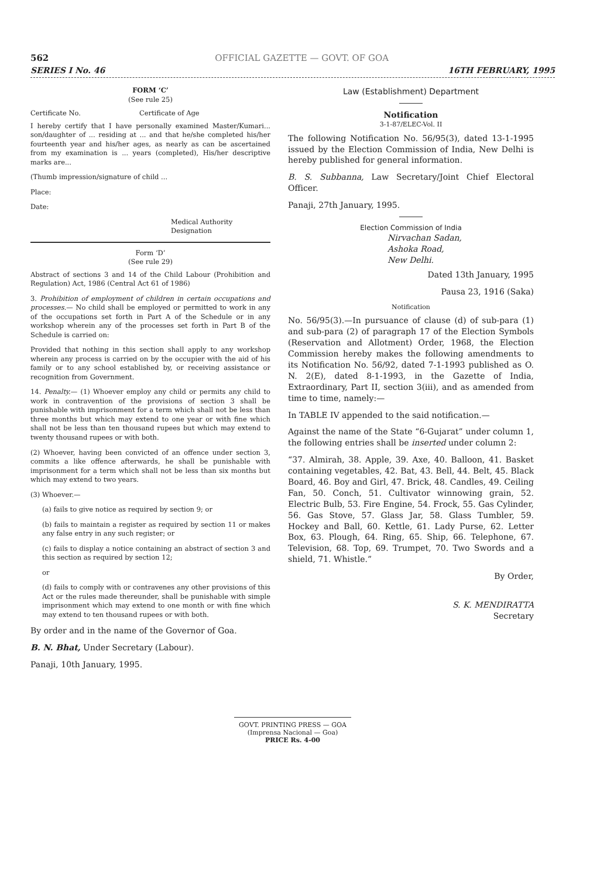562 OFFICIAL GAZETTE — GOVT. OF GOA
SERIES I No. 46 16TH FEBRUARY, 1995
FORM ‘C’
(See rule 25)
Certificate No. Certificate of Age
I hereby certify that I have personally examined Master/Kumari... son/daughter of ... residing at ... and that he/she completed his/her fourteenth year and his/her ages, as nearly as can be ascertained from my examination is ... years (completed), His/her descriptive marks are...
(Thumb impression/signature of child ...
Place:
Date:
Medical Authority
Designation
Form ‘D’
(See rule 29)
Abstract of sections 3 and 14 of the Child Labour (Prohibition and Regulation) Act, 1986 (Central Act 61 of 1986)
3. Prohibition of employment of children in certain occupations and processes.— No child shall be employed or permitted to work in any of the occupations set forth in Part A of the Schedule or in any workshop wherein any of the processes set forth in Part B of the Schedule is carried on:
Provided that nothing in this section shall apply to any workshop wherein any process is carried on by the occupier with the aid of his family or to any school established by, or receiving assistance or recognition from Government.
14. Penalty.— (1) Whoever employ any child or permits any child to work in contravention of the provisions of section 3 shall be punishable with imprisonment for a term which shall not be less than three months but which may extend to one year or with fine which shall not be less than ten thousand rupees but which may extend to twenty thousand rupees or with both.
(2) Whoever, having been convicted of an offence under section 3, commits a like offence afterwards, he shall be punishable with imprisonment for a term which shall not be less than six months but which may extend to two years.
(3) Whoever.—
(a) fails to give notice as required by section 9; or
(b) fails to maintain a register as required by section 11 or makes any false entry in any such register; or
(c) fails to display a notice containing an abstract of section 3 and this section as required by section 12;
or
(d) fails to comply with or contravenes any other provisions of this Act or the rules made thereunder, shall be punishable with simple imprisonment which may extend to one month or with fine which may extend to ten thousand rupees or with both.
By order and in the name of the Governor of Goa.
B. N. Bhat, Under Secretary (Labour).
Panaji, 10th January, 1995.
Law (Establishment) Department
Notification
3-1-87/ELEC-Vol. II
The following Notification No. 56/95(3), dated 13-1-1995 issued by the Election Commission of India, New Delhi is hereby published for general information.
B. S. Subbanna, Law Secretary/Joint Chief Electoral Officer.
Panaji, 27th January, 1995.
Election Commission of India
Nirvachan Sadan,
Ashoka Road,
New Delhi.
Dated 13th January, 1995
Pausa 23, 1916 (Saka)
Notification
No. 56/95(3).—In pursuance of clause (d) of sub-para (1) and sub-para (2) of paragraph 17 of the Election Symbols (Reservation and Allotment) Order, 1968, the Election Commission hereby makes the following amendments to its Notification No. 56/92, dated 7-1-1993 published as O. N. 2(E), dated 8-1-1993, in the Gazette of India, Extraordinary, Part II, section 3(iii), and as amended from time to time, namely:—
In TABLE IV appended to the said notification.—
Against the name of the State “6-Gujarat” under column 1, the following entries shall be inserted under column 2:
“37. Almirah, 38. Apple, 39. Axe, 40. Balloon, 41. Basket containing vegetables, 42. Bat, 43. Bell, 44. Belt, 45. Black Board, 46. Boy and Girl, 47. Brick, 48. Candles, 49. Ceiling Fan, 50. Conch, 51. Cultivator winnowing grain, 52. Electric Bulb, 53. Fire Engine, 54. Frock, 55. Gas Cylinder, 56. Gas Stove, 57. Glass Jar, 58. Glass Tumbler, 59. Hockey and Ball, 60. Kettle, 61. Lady Purse, 62. Letter Box, 63. Plough, 64. Ring, 65. Ship, 66. Telephone, 67. Television, 68. Top, 69. Trumpet, 70. Two Swords and a shield, 71. Whistle.”
By Order,
S. K. MENDIRATTA
Secretary
GOVT. PRINTING PRESS — GOA
(Imprensa Nacional — Goa)
PRICE Rs. 4-00